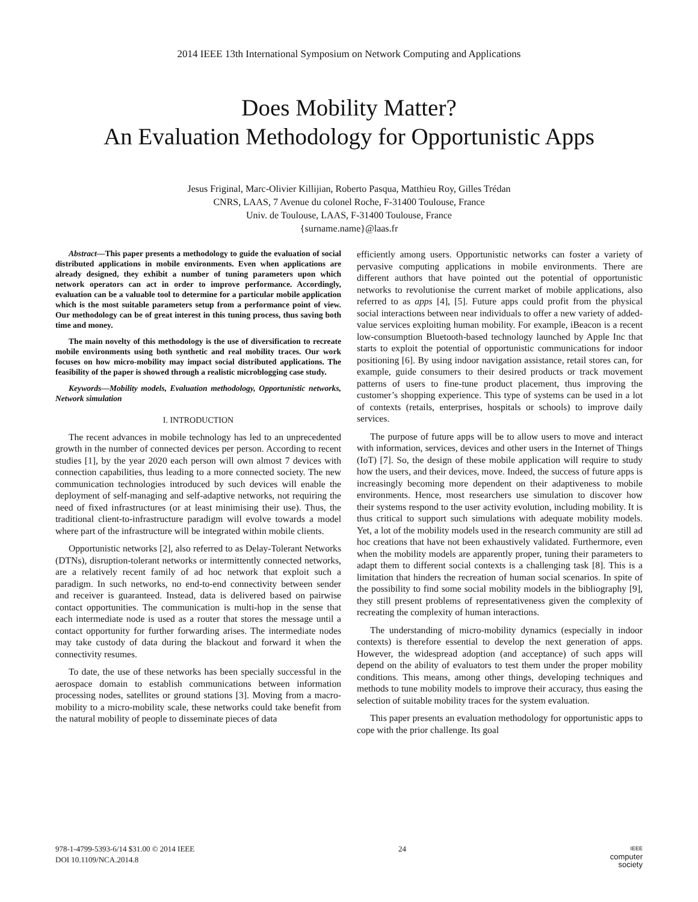2014 IEEE 13th International Symposium on Network Computing and Applications
Does Mobility Matter?
An Evaluation Methodology for Opportunistic Apps
Jesus Friginal, Marc-Olivier Killijian, Roberto Pasqua, Matthieu Roy, Gilles Trédan
CNRS, LAAS, 7 Avenue du colonel Roche, F-31400 Toulouse, France
Univ. de Toulouse, LAAS, F-31400 Toulouse, France
{surname.name}@laas.fr
Abstract—This paper presents a methodology to guide the evaluation of social distributed applications in mobile environments. Even when applications are already designed, they exhibit a number of tuning parameters upon which network operators can act in order to improve performance. Accordingly, evaluation can be a valuable tool to determine for a particular mobile application which is the most suitable parameters setup from a performance point of view. Our methodology can be of great interest in this tuning process, thus saving both time and money.
The main novelty of this methodology is the use of diversification to recreate mobile environments using both synthetic and real mobility traces. Our work focuses on how micro-mobility may impact social distributed applications. The feasibility of the paper is showed through a realistic microblogging case study.
Keywords—Mobility models, Evaluation methodology, Opportunistic networks, Network simulation
I. INTRODUCTION
The recent advances in mobile technology has led to an unprecedented growth in the number of connected devices per person. According to recent studies [1], by the year 2020 each person will own almost 7 devices with connection capabilities, thus leading to a more connected society. The new communication technologies introduced by such devices will enable the deployment of self-managing and self-adaptive networks, not requiring the need of fixed infrastructures (or at least minimising their use). Thus, the traditional client-to-infrastructure paradigm will evolve towards a model where part of the infrastructure will be integrated within mobile clients.
Opportunistic networks [2], also referred to as Delay-Tolerant Networks (DTNs), disruption-tolerant networks or intermittently connected networks, are a relatively recent family of ad hoc network that exploit such a paradigm. In such networks, no end-to-end connectivity between sender and receiver is guaranteed. Instead, data is delivered based on pairwise contact opportunities. The communication is multi-hop in the sense that each intermediate node is used as a router that stores the message until a contact opportunity for further forwarding arises. The intermediate nodes may take custody of data during the blackout and forward it when the connectivity resumes.
To date, the use of these networks has been specially successful in the aerospace domain to establish communications between information processing nodes, satellites or ground stations [3]. Moving from a macro-mobility to a micro-mobility scale, these networks could take benefit from the natural mobility of people to disseminate pieces of data
efficiently among users. Opportunistic networks can foster a variety of pervasive computing applications in mobile environments. There are different authors that have pointed out the potential of opportunistic networks to revolutionise the current market of mobile applications, also referred to as apps [4], [5]. Future apps could profit from the physical social interactions between near individuals to offer a new variety of added-value services exploiting human mobility. For example, iBeacon is a recent low-consumption Bluetooth-based technology launched by Apple Inc that starts to exploit the potential of opportunistic communications for indoor positioning [6]. By using indoor navigation assistance, retail stores can, for example, guide consumers to their desired products or track movement patterns of users to fine-tune product placement, thus improving the customer’s shopping experience. This type of systems can be used in a lot of contexts (retails, enterprises, hospitals or schools) to improve daily services.
The purpose of future apps will be to allow users to move and interact with information, services, devices and other users in the Internet of Things (IoT) [7]. So, the design of these mobile application will require to study how the users, and their devices, move. Indeed, the success of future apps is increasingly becoming more dependent on their adaptiveness to mobile environments. Hence, most researchers use simulation to discover how their systems respond to the user activity evolution, including mobility. It is thus critical to support such simulations with adequate mobility models. Yet, a lot of the mobility models used in the research community are still ad hoc creations that have not been exhaustively validated. Furthermore, even when the mobility models are apparently proper, tuning their parameters to adapt them to different social contexts is a challenging task [8]. This is a limitation that hinders the recreation of human social scenarios. In spite of the possibility to find some social mobility models in the bibliography [9], they still present problems of representativeness given the complexity of recreating the complexity of human interactions.
The understanding of micro-mobility dynamics (especially in indoor contexts) is therefore essential to develop the next generation of apps. However, the widespread adoption (and acceptance) of such apps will depend on the ability of evaluators to test them under the proper mobility conditions. This means, among other things, developing techniques and methods to tune mobility models to improve their accuracy, thus easing the selection of suitable mobility traces for the system evaluation.
This paper presents an evaluation methodology for opportunistic apps to cope with the prior challenge. Its goal
978-1-4799-5393-6/14 $31.00 © 2014 IEEE
DOI 10.1109/NCA.2014.8
24
IEEE
computer
society